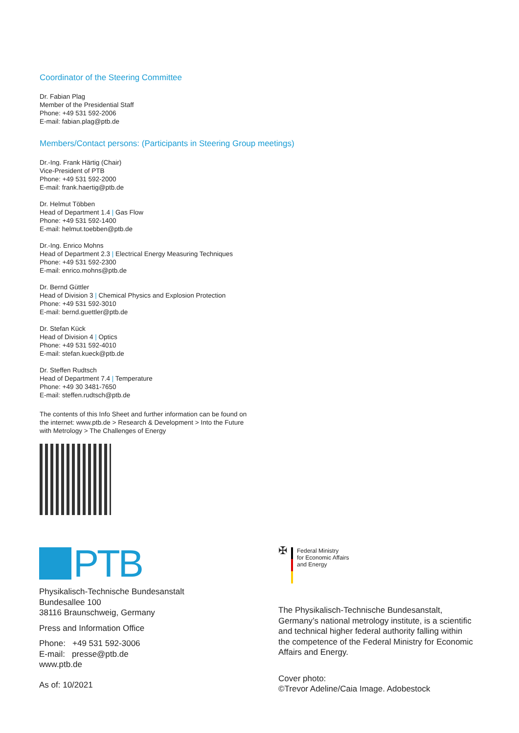Coordinator of the Steering Committee
Dr. Fabian Plag
Member of the Presidential Staff
Phone: +49 531 592-2006
E-mail: fabian.plag@ptb.de
Members/Contact persons: (Participants in Steering Group meetings)
Dr.-Ing. Frank Härtig (Chair)
Vice-President of PTB
Phone: +49 531 592-2000
E-mail: frank.haertig@ptb.de
Dr. Helmut Többen
Head of Department 1.4 | Gas Flow
Phone: +49 531 592-1400
E-mail: helmut.toebben@ptb.de
Dr.-Ing. Enrico Mohns
Head of Department 2.3 | Electrical Energy Measuring Techniques
Phone: +49 531 592-2300
E-mail: enrico.mohns@ptb.de
Dr. Bernd Güttler
Head of Division 3 | Chemical Physics and Explosion Protection
Phone: +49 531 592-3010
E-mail: bernd.guettler@ptb.de
Dr. Stefan Kück
Head of Division 4 | Optics
Phone: +49 531 592-4010
E-mail: stefan.kueck@ptb.de
Dr. Steffen Rudtsch
Head of Department 7.4 | Temperature
Phone: +49 30 3481-7650
E-mail: steffen.rudtsch@ptb.de
The contents of this Info Sheet and further information can be found on
the internet: www.ptb.de > Research & Development > Into the Future
with Metrology > The Challenges of Energy
PTB
Physikalisch-Technische Bundesanstalt
Bundesallee 100
38116 Braunschweig, Germany
Press and Information Office
Phone: +49 531 592-3006
E-mail: presse@ptb.de
www.ptb.de
As of: 10/2021
✠
Federal Ministry
for Economic Affairs
and Energy
The Physikalisch-Technische Bundesanstalt, Germany’s national metrology institute, is a scientific and technical higher federal authority falling within the competence of the Federal Ministry for Economic Affairs and Energy.
Cover photo:
©Trevor Adeline/Caia Image. Adobestock